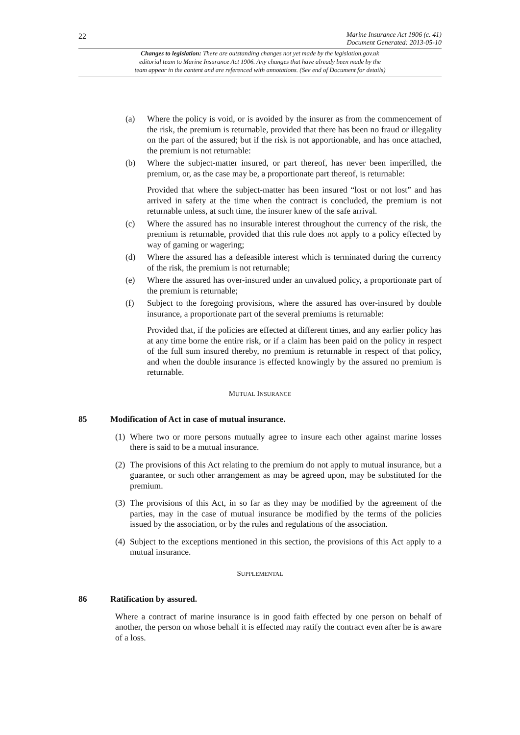22
Marine Insurance Act 1906 (c. 41)
Document Generated: 2013-05-10
Changes to legislation: There are outstanding changes not yet made by the legislation.gov.uk
editorial team to Marine Insurance Act 1906. Any changes that have already been made by the
team appear in the content and are referenced with annotations. (See end of Document for details)
(a) Where the policy is void, or is avoided by the insurer as from the commencement of the risk, the premium is returnable, provided that there has been no fraud or illegality on the part of the assured; but if the risk is not apportionable, and has once attached, the premium is not returnable:
(b) Where the subject-matter insured, or part thereof, has never been imperilled, the premium, or, as the case may be, a proportionate part thereof, is returnable:
Provided that where the subject-matter has been insured “lost or not lost” and has arrived in safety at the time when the contract is concluded, the premium is not returnable unless, at such time, the insurer knew of the safe arrival.
(c) Where the assured has no insurable interest throughout the currency of the risk, the premium is returnable, provided that this rule does not apply to a policy effected by way of gaming or wagering;
(d) Where the assured has a defeasible interest which is terminated during the currency of the risk, the premium is not returnable;
(e) Where the assured has over-insured under an unvalued policy, a proportionate part of the premium is returnable;
(f) Subject to the foregoing provisions, where the assured has over-insured by double insurance, a proportionate part of the several premiums is returnable:
Provided that, if the policies are effected at different times, and any earlier policy has at any time borne the entire risk, or if a claim has been paid on the policy in respect of the full sum insured thereby, no premium is returnable in respect of that policy, and when the double insurance is effected knowingly by the assured no premium is returnable.
MUTUAL INSURANCE
85 Modification of Act in case of mutual insurance.
(1)
Where two or more persons mutually agree to insure each other against marine losses there is said to be a mutual insurance.
(2)
The provisions of this Act relating to the premium do not apply to mutual insurance, but a guarantee, or such other arrangement as may be agreed upon, may be substituted for the premium.
(3)
The provisions of this Act, in so far as they may be modified by the agreement of the parties, may in the case of mutual insurance be modified by the terms of the policies issued by the association, or by the rules and regulations of the association.
(4)
Subject to the exceptions mentioned in this section, the provisions of this Act apply to a mutual insurance.
SUPPLEMENTAL
86 Ratification by assured.
Where a contract of marine insurance is in good faith effected by one person on behalf of another, the person on whose behalf it is effected may ratify the contract even after he is aware of a loss.